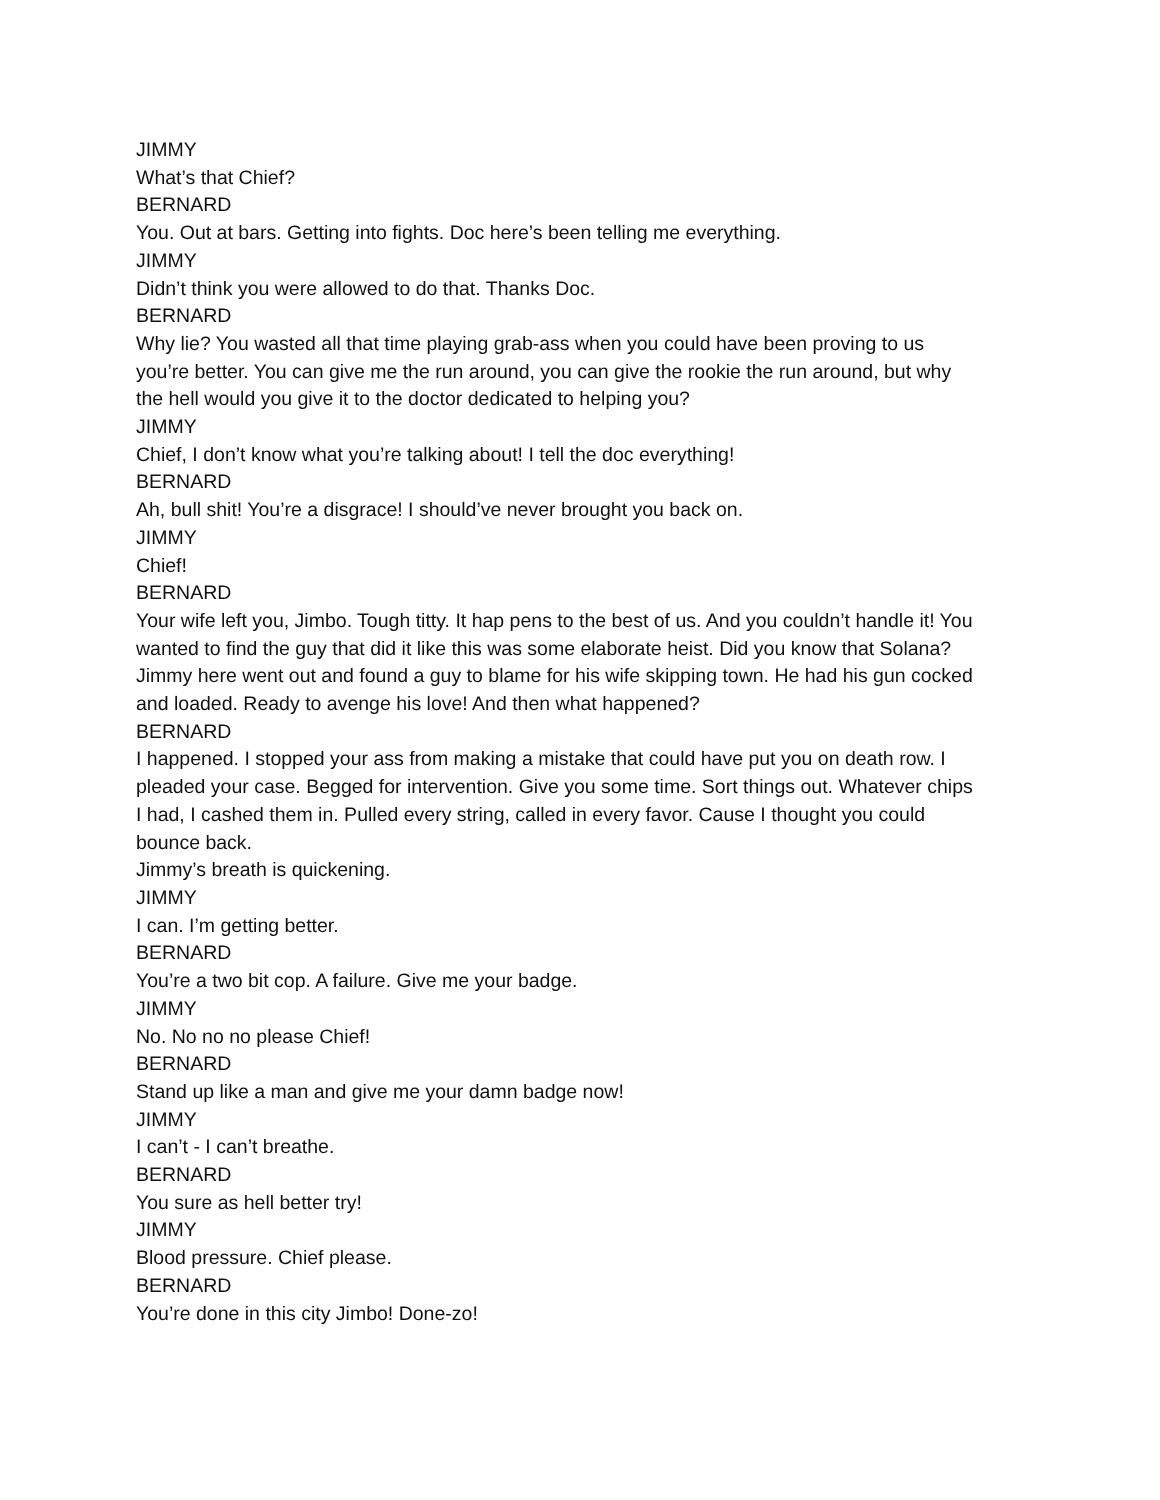JIMMY
What’s that Chief?
BERNARD
You. Out at bars. Getting into fights. Doc here’s been telling me everything.
JIMMY
Didn’t think you were allowed to do that. Thanks Doc.
BERNARD
Why lie? You wasted all that time playing grab-ass when you could have been proving to us you’re better. You can give me the run around, you can give the rookie the run around, but why the hell would you give it to the doctor dedicated to helping you?
JIMMY
Chief, I don’t know what you’re talking about! I tell the doc everything!
BERNARD
Ah, bull shit! You’re a disgrace! I should’ve never brought you back on.
JIMMY
Chief!
BERNARD
Your wife left you, Jimbo. Tough titty. It hap pens to the best of us. And you couldn’t handle it! You wanted to find the guy that did it like this was some elaborate heist. Did you know that Solana? Jimmy here went out and found a guy to blame for his wife skipping town. He had his gun cocked and loaded. Ready to avenge his love! And then what happened?
BERNARD
I happened. I stopped your ass from making a mistake that could have put you on death row. I pleaded your case. Begged for intervention. Give you some time. Sort things out. Whatever chips I had, I cashed them in. Pulled every string, called in every favor. Cause I thought you could bounce back.
Jimmy’s breath is quickening.
JIMMY
I can. I’m getting better.
BERNARD
You’re a two bit cop. A failure. Give me your badge.
JIMMY
No. No no no please Chief!
BERNARD
Stand up like a man and give me your damn badge now!
JIMMY
I can’t - I can’t breathe.
BERNARD
You sure as hell better try!
JIMMY
Blood pressure. Chief please.
BERNARD
You’re done in this city Jimbo! Done-zo!